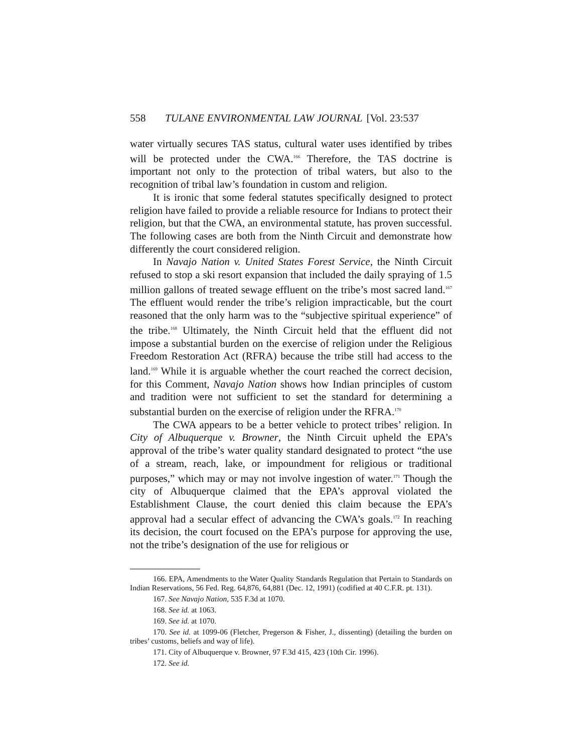558 TULANE ENVIRONMENTAL LAW JOURNAL [Vol. 23:537
water virtually secures TAS status, cultural water uses identified by tribes will be protected under the CWA.<sup>166</sup> Therefore, the TAS doctrine is important not only to the protection of tribal waters, but also to the recognition of tribal law’s foundation in custom and religion.
It is ironic that some federal statutes specifically designed to protect religion have failed to provide a reliable resource for Indians to protect their religion, but that the CWA, an environmental statute, has proven successful. The following cases are both from the Ninth Circuit and demonstrate how differently the court considered religion.
In Navajo Nation v. United States Forest Service, the Ninth Circuit refused to stop a ski resort expansion that included the daily spraying of 1.5 million gallons of treated sewage effluent on the tribe’s most sacred land.<sup>167</sup> The effluent would render the tribe’s religion impracticable, but the court reasoned that the only harm was to the “subjective spiritual experience” of the tribe.<sup>168</sup> Ultimately, the Ninth Circuit held that the effluent did not impose a substantial burden on the exercise of religion under the Religious Freedom Restoration Act (RFRA) because the tribe still had access to the land.<sup>169</sup> While it is arguable whether the court reached the correct decision, for this Comment, Navajo Nation shows how Indian principles of custom and tradition were not sufficient to set the standard for determining a substantial burden on the exercise of religion under the RFRA.<sup>170</sup>
The CWA appears to be a better vehicle to protect tribes’ religion. In City of Albuquerque v. Browner, the Ninth Circuit upheld the EPA’s approval of the tribe’s water quality standard designated to protect “the use of a stream, reach, lake, or impoundment for religious or traditional purposes,” which may or may not involve ingestion of water.<sup>171</sup> Though the city of Albuquerque claimed that the EPA’s approval violated the Establishment Clause, the court denied this claim because the EPA’s approval had a secular effect of advancing the CWA’s goals.<sup>172</sup> In reaching its decision, the court focused on the EPA’s purpose for approving the use, not the tribe’s designation of the use for religious or
166. EPA, Amendments to the Water Quality Standards Regulation that Pertain to Standards on Indian Reservations, 56 Fed. Reg. 64,876, 64,881 (Dec. 12, 1991) (codified at 40 C.F.R. pt. 131).
167. See Navajo Nation, 535 F.3d at 1070.
168. See id. at 1063.
169. See id. at 1070.
170. See id. at 1099-06 (Fletcher, Pregerson & Fisher, J., dissenting) (detailing the burden on tribes’ customs, beliefs and way of life).
171. City of Albuquerque v. Browner, 97 F.3d 415, 423 (10th Cir. 1996).
172. See id.